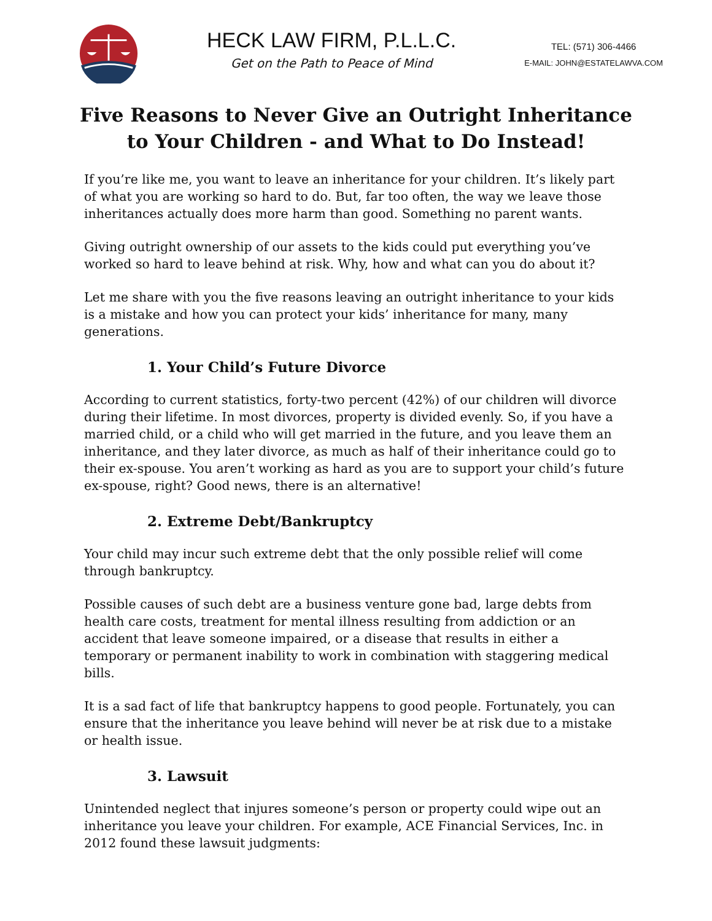HECK LAW FIRM, P.L.L.C.
Get on the Path to Peace of Mind
TEL: (571) 306-4466
E-MAIL: JOHN@ESTATELAWVA.COM
Five Reasons to Never Give an Outright Inheritance to Your Children - and What to Do Instead!
If you’re like me, you want to leave an inheritance for your children. It’s likely part of what you are working so hard to do. But, far too often, the way we leave those inheritances actually does more harm than good. Something no parent wants.
Giving outright ownership of our assets to the kids could put everything you’ve worked so hard to leave behind at risk. Why, how and what can you do about it?
Let me share with you the five reasons leaving an outright inheritance to your kids is a mistake and how you can protect your kids’ inheritance for many, many generations.
1. Your Child’s Future Divorce
According to current statistics, forty-two percent (42%) of our children will divorce during their lifetime. In most divorces, property is divided evenly. So, if you have a married child, or a child who will get married in the future, and you leave them an inheritance, and they later divorce, as much as half of their inheritance could go to their ex-spouse. You aren’t working as hard as you are to support your child’s future ex-spouse, right? Good news, there is an alternative!
2. Extreme Debt/Bankruptcy
Your child may incur such extreme debt that the only possible relief will come through bankruptcy.
Possible causes of such debt are a business venture gone bad, large debts from health care costs, treatment for mental illness resulting from addiction or an accident that leave someone impaired, or a disease that results in either a temporary or permanent inability to work in combination with staggering medical bills.
It is a sad fact of life that bankruptcy happens to good people. Fortunately, you can ensure that the inheritance you leave behind will never be at risk due to a mistake or health issue.
3. Lawsuit
Unintended neglect that injures someone’s person or property could wipe out an inheritance you leave your children. For example, ACE Financial Services, Inc. in 2012 found these lawsuit judgments: